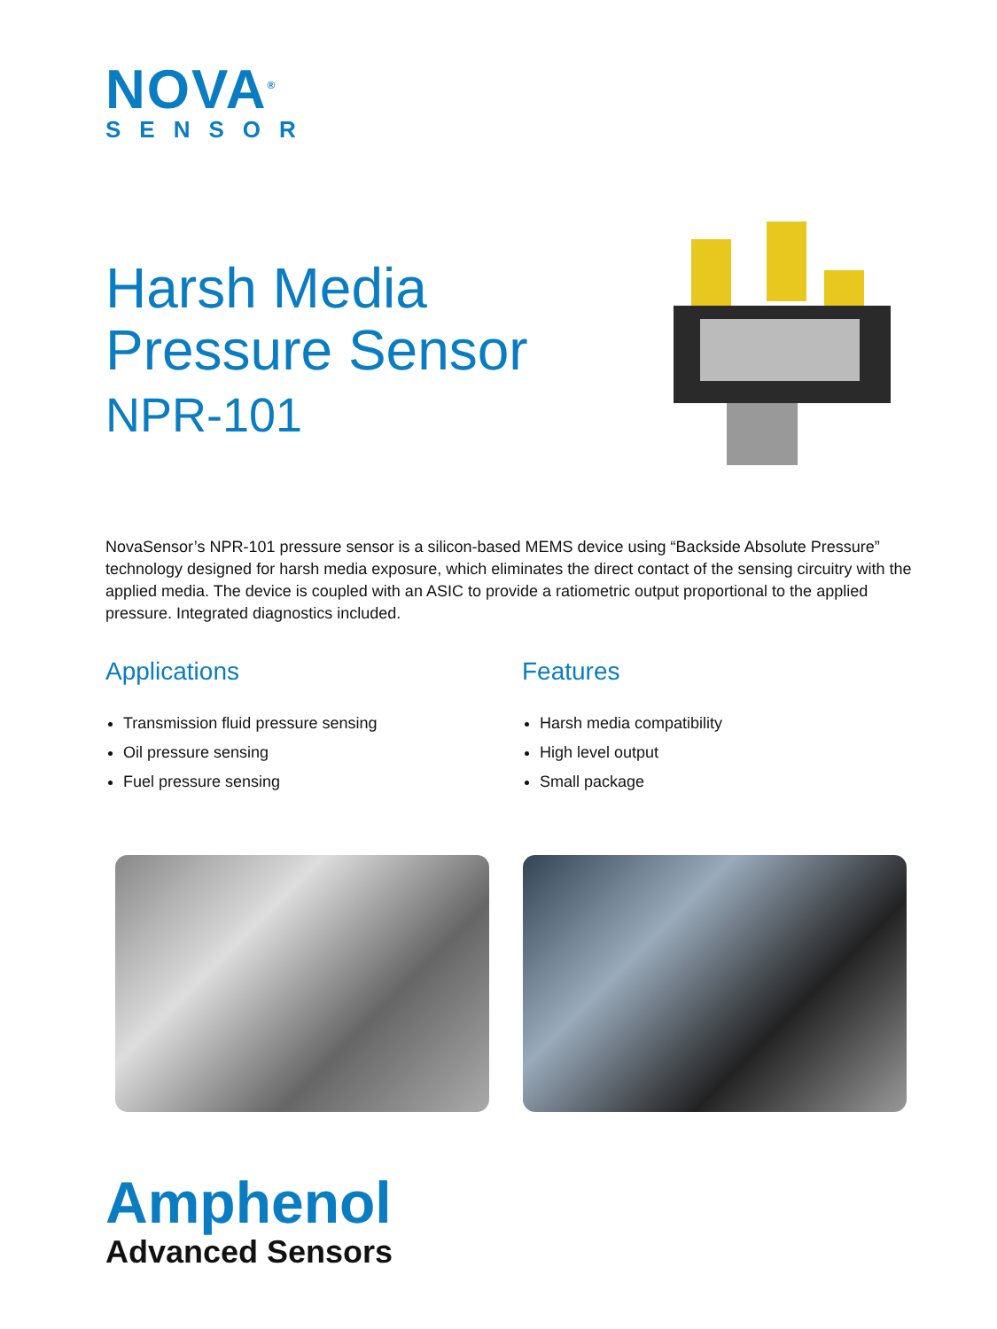NOVA<sup>®</sup>
SENSOR
Harsh Media
Pressure Sensor
NPR-101
NovaSensor’s NPR-101 pressure sensor is a silicon-based MEMS device using “Backside Absolute Pressure” technology designed for harsh media exposure, which eliminates the direct contact of the sensing circuitry with the applied media. The device is coupled with an ASIC to provide a ratiometric output proportional to the applied pressure. Integrated diagnostics included.
Applications
Transmission fluid pressure sensing
Oil pressure sensing
Fuel pressure sensing
Features
Harsh media compatibility
High level output
Small package
Amphenol
Advanced Sensors